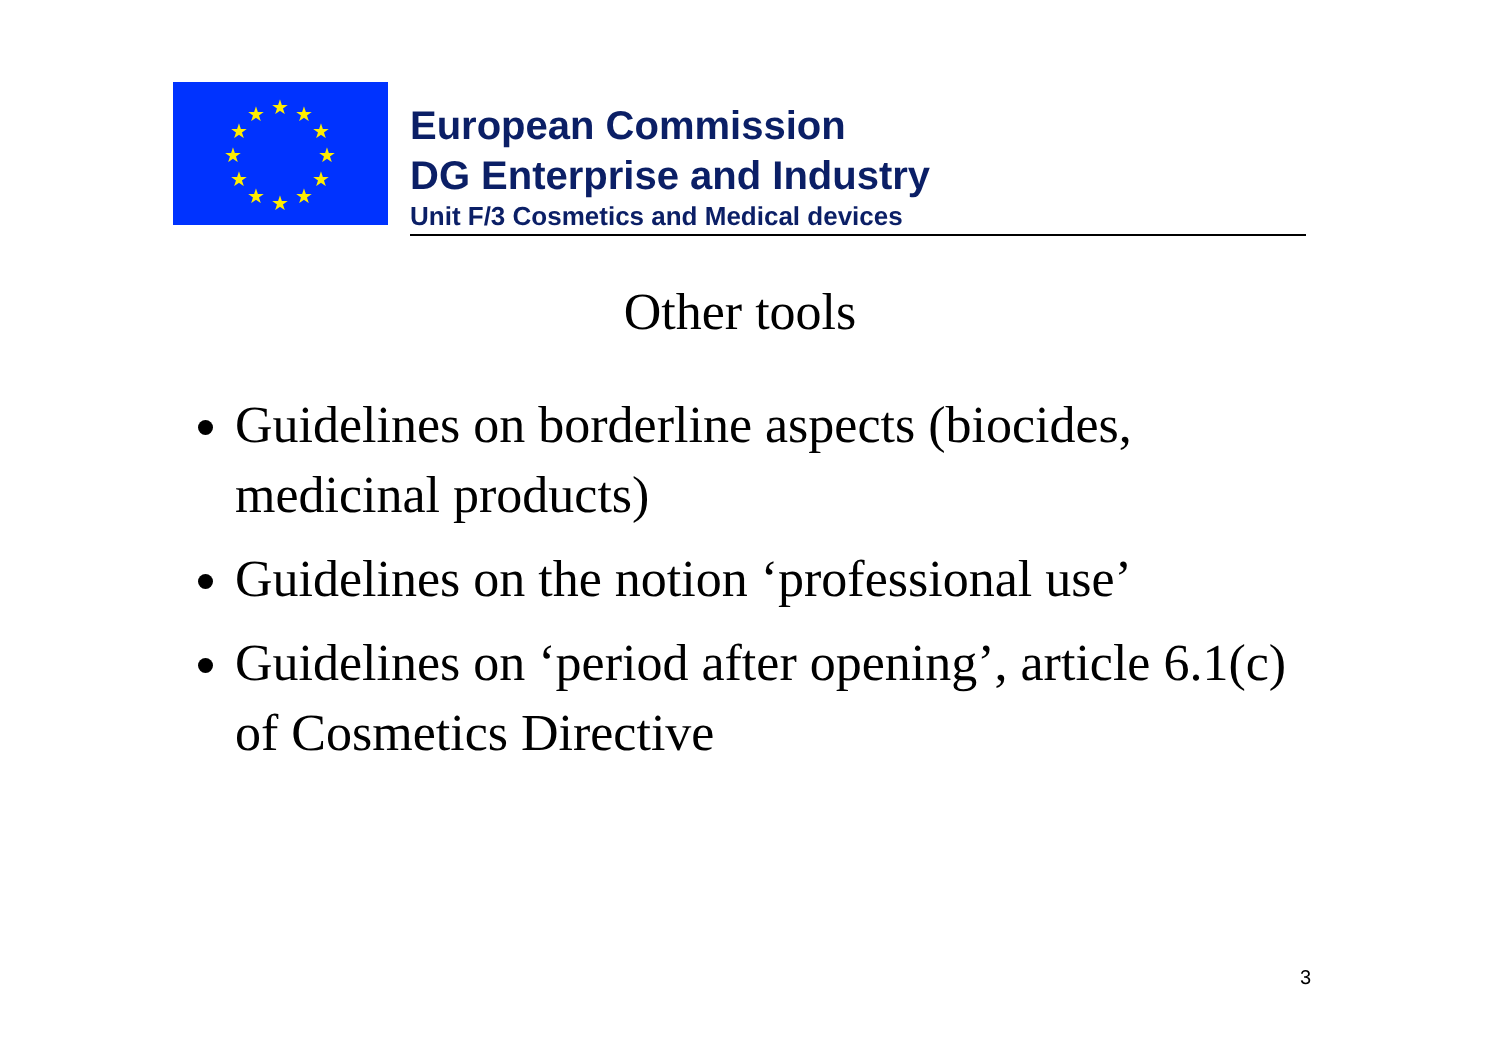★
★
★
★
★
★
★
★
★
★
★
★
European Commission
DG Enterprise and Industry
Unit F/3 Cosmetics and Medical devices
Other tools
Guidelines on borderline aspects (biocides, medicinal products)
Guidelines on the notion ‘professional use’
Guidelines on ‘period after opening’, article 6.1(c) of Cosmetics Directive
3